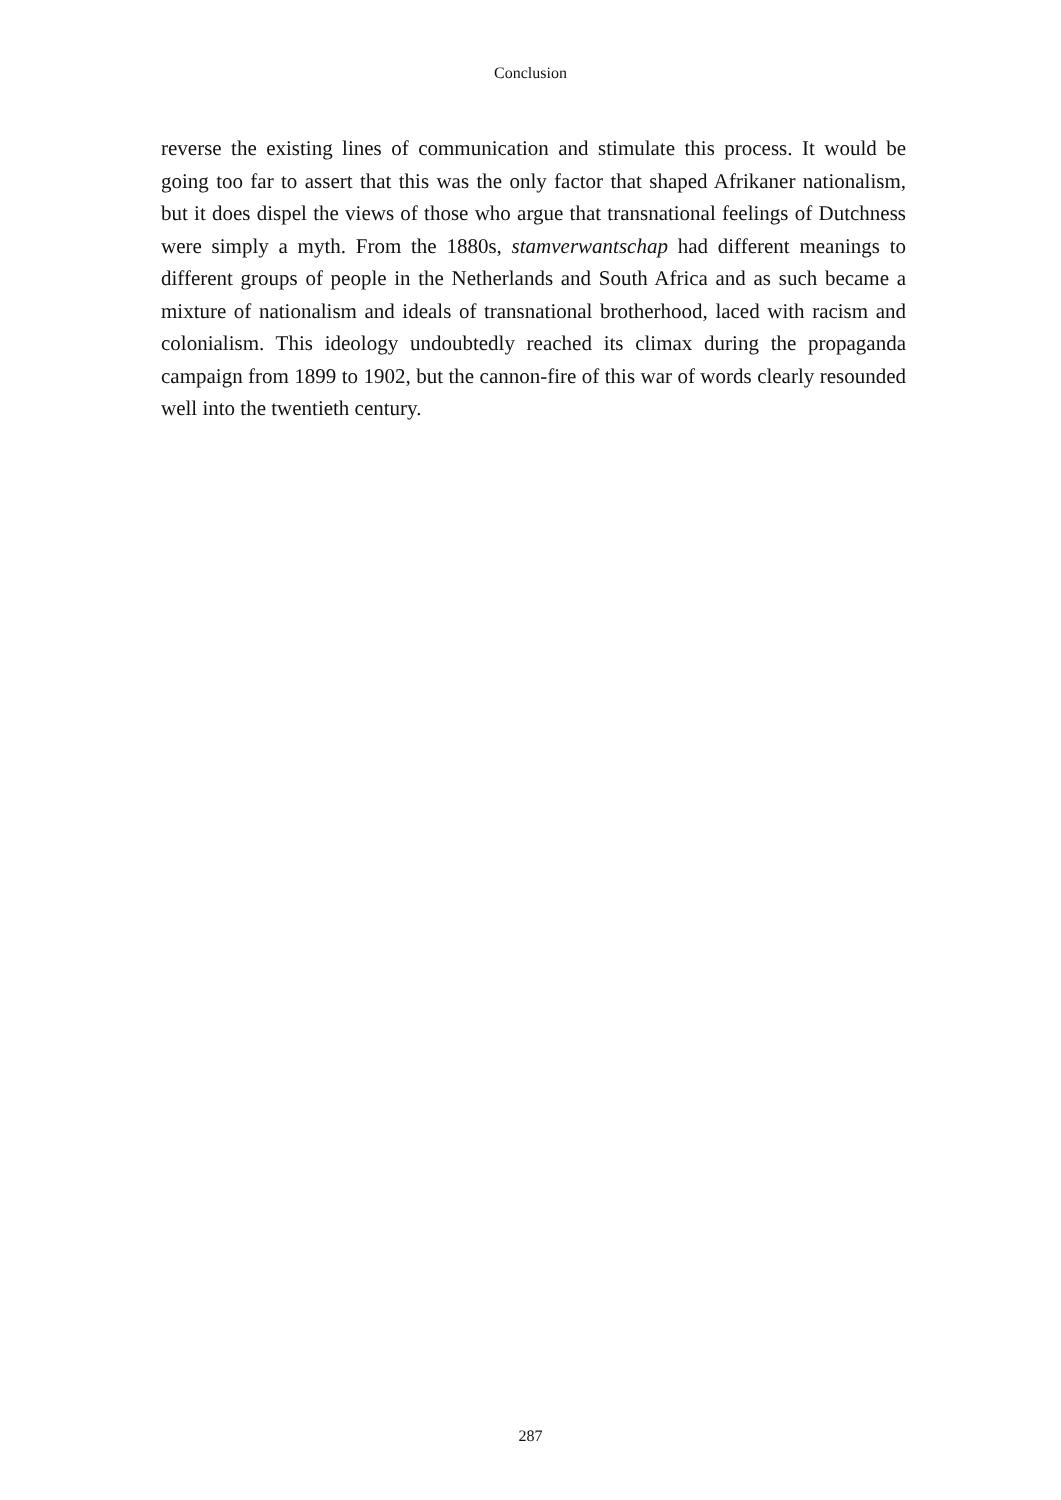Conclusion
reverse the existing lines of communication and stimulate this process. It would be going too far to assert that this was the only factor that shaped Afrikaner nationalism, but it does dispel the views of those who argue that transnational feelings of Dutchness were simply a myth. From the 1880s, stamverwantschap had different meanings to different groups of people in the Netherlands and South Africa and as such became a mixture of nationalism and ideals of transnational brotherhood, laced with racism and colonialism. This ideology undoubtedly reached its climax during the propaganda campaign from 1899 to 1902, but the cannon-fire of this war of words clearly resounded well into the twentieth century.
287